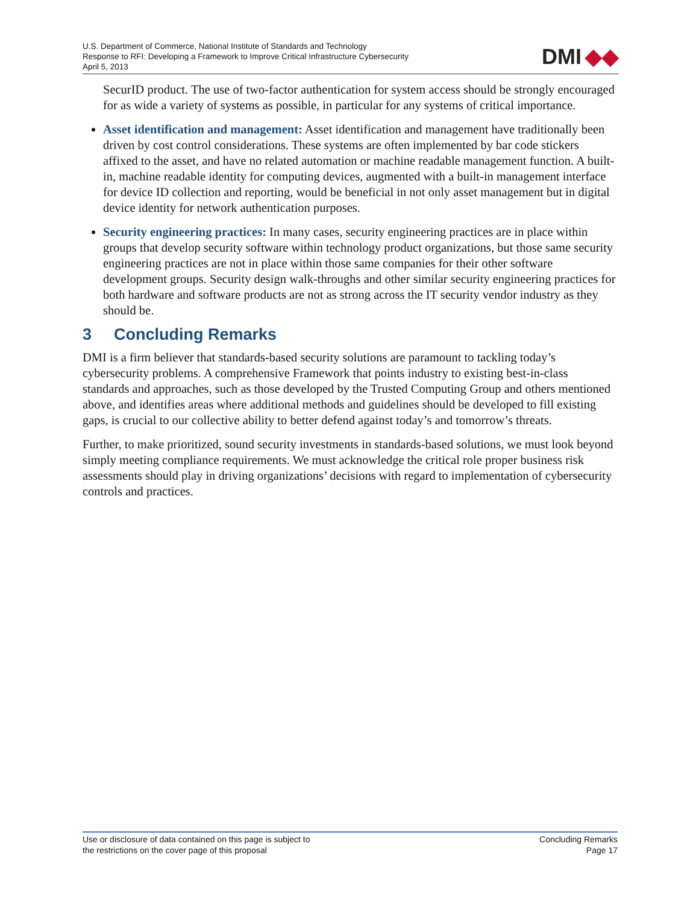U.S. Department of Commerce, National Institute of Standards and Technology
Response to RFI: Developing a Framework to Improve Critical Infrastructure Cybersecurity
April 5, 2013
DMI ◆◆
SecurID product. The use of two-factor authentication for system access should be strongly encouraged for as wide a variety of systems as possible, in particular for any systems of critical importance.
Asset identification and management: Asset identification and management have traditionally been driven by cost control considerations. These systems are often implemented by bar code stickers affixed to the asset, and have no related automation or machine readable management function. A built-in, machine readable identity for computing devices, augmented with a built-in management interface for device ID collection and reporting, would be beneficial in not only asset management but in digital device identity for network authentication purposes.
Security engineering practices: In many cases, security engineering practices are in place within groups that develop security software within technology product organizations, but those same security engineering practices are not in place within those same companies for their other software development groups. Security design walk-throughs and other similar security engineering practices for both hardware and software products are not as strong across the IT security vendor industry as they should be.
3 Concluding Remarks
DMI is a firm believer that standards-based security solutions are paramount to tackling today’s cybersecurity problems. A comprehensive Framework that points industry to existing best-in-class standards and approaches, such as those developed by the Trusted Computing Group and others mentioned above, and identifies areas where additional methods and guidelines should be developed to fill existing gaps, is crucial to our collective ability to better defend against today’s and tomorrow’s threats.
Further, to make prioritized, sound security investments in standards-based solutions, we must look beyond simply meeting compliance requirements. We must acknowledge the critical role proper business risk assessments should play in driving organizations’ decisions with regard to implementation of cybersecurity controls and practices.
Use or disclosure of data contained on this page is subject to
the restrictions on the cover page of this proposal
Concluding Remarks
Page 17